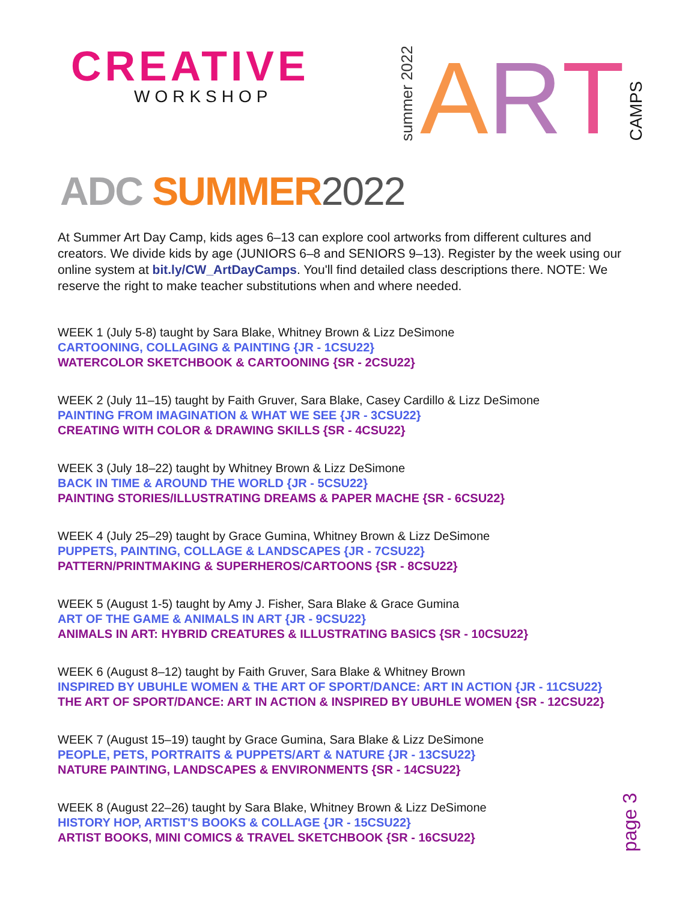CREATIVE
WORKSHOP
summer 2022 A R T CAMPS
ADC SUMMER 2022
At Summer Art Day Camp, kids ages 6–13 can explore cool artworks from different cultures and creators. We divide kids by age (JUNIORS 6–8 and SENIORS 9–13). Register by the week using our online system at bit.ly/CW_ArtDayCamps. You'll find detailed class descriptions there. NOTE: We reserve the right to make teacher substitutions when and where needed.
WEEK 1 (July 5-8) taught by Sara Blake, Whitney Brown & Lizz DeSimone
CARTOONING, COLLAGING & PAINTING {JR - 1CSU22}
WATERCOLOR SKETCHBOOK & CARTOONING {SR - 2CSU22}
WEEK 2 (July 11–15) taught by Faith Gruver, Sara Blake, Casey Cardillo & Lizz DeSimone
PAINTING FROM IMAGINATION & WHAT WE SEE {JR - 3CSU22}
CREATING WITH COLOR & DRAWING SKILLS {SR - 4CSU22}
WEEK 3 (July 18–22) taught by Whitney Brown & Lizz DeSimone
BACK IN TIME & AROUND THE WORLD {JR - 5CSU22}
PAINTING STORIES/ILLUSTRATING DREAMS & PAPER MACHE {SR - 6CSU22}
WEEK 4 (July 25–29) taught by Grace Gumina, Whitney Brown & Lizz DeSimone
PUPPETS, PAINTING, COLLAGE & LANDSCAPES {JR - 7CSU22}
PATTERN/PRINTMAKING & SUPERHEROS/CARTOONS {SR - 8CSU22}
WEEK 5 (August 1-5) taught by Amy J. Fisher, Sara Blake & Grace Gumina
ART OF THE GAME & ANIMALS IN ART {JR - 9CSU22}
ANIMALS IN ART: HYBRID CREATURES & ILLUSTRATING BASICS {SR - 10CSU22}
WEEK 6 (August 8–12) taught by Faith Gruver, Sara Blake & Whitney Brown
INSPIRED BY UBUHLE WOMEN & THE ART OF SPORT/DANCE: ART IN ACTION {JR - 11CSU22}
THE ART OF SPORT/DANCE: ART IN ACTION & INSPIRED BY UBUHLE WOMEN {SR - 12CSU22}
WEEK 7 (August 15–19) taught by Grace Gumina, Sara Blake & Lizz DeSimone
PEOPLE, PETS, PORTRAITS & PUPPETS/ART & NATURE {JR - 13CSU22}
NATURE PAINTING, LANDSCAPES & ENVIRONMENTS {SR - 14CSU22}
WEEK 8 (August 22–26) taught by Sara Blake, Whitney Brown & Lizz DeSimone
HISTORY HOP, ARTIST'S BOOKS & COLLAGE {JR - 15CSU22}
ARTIST BOOKS, MINI COMICS & TRAVEL SKETCHBOOK {SR - 16CSU22}
page 3